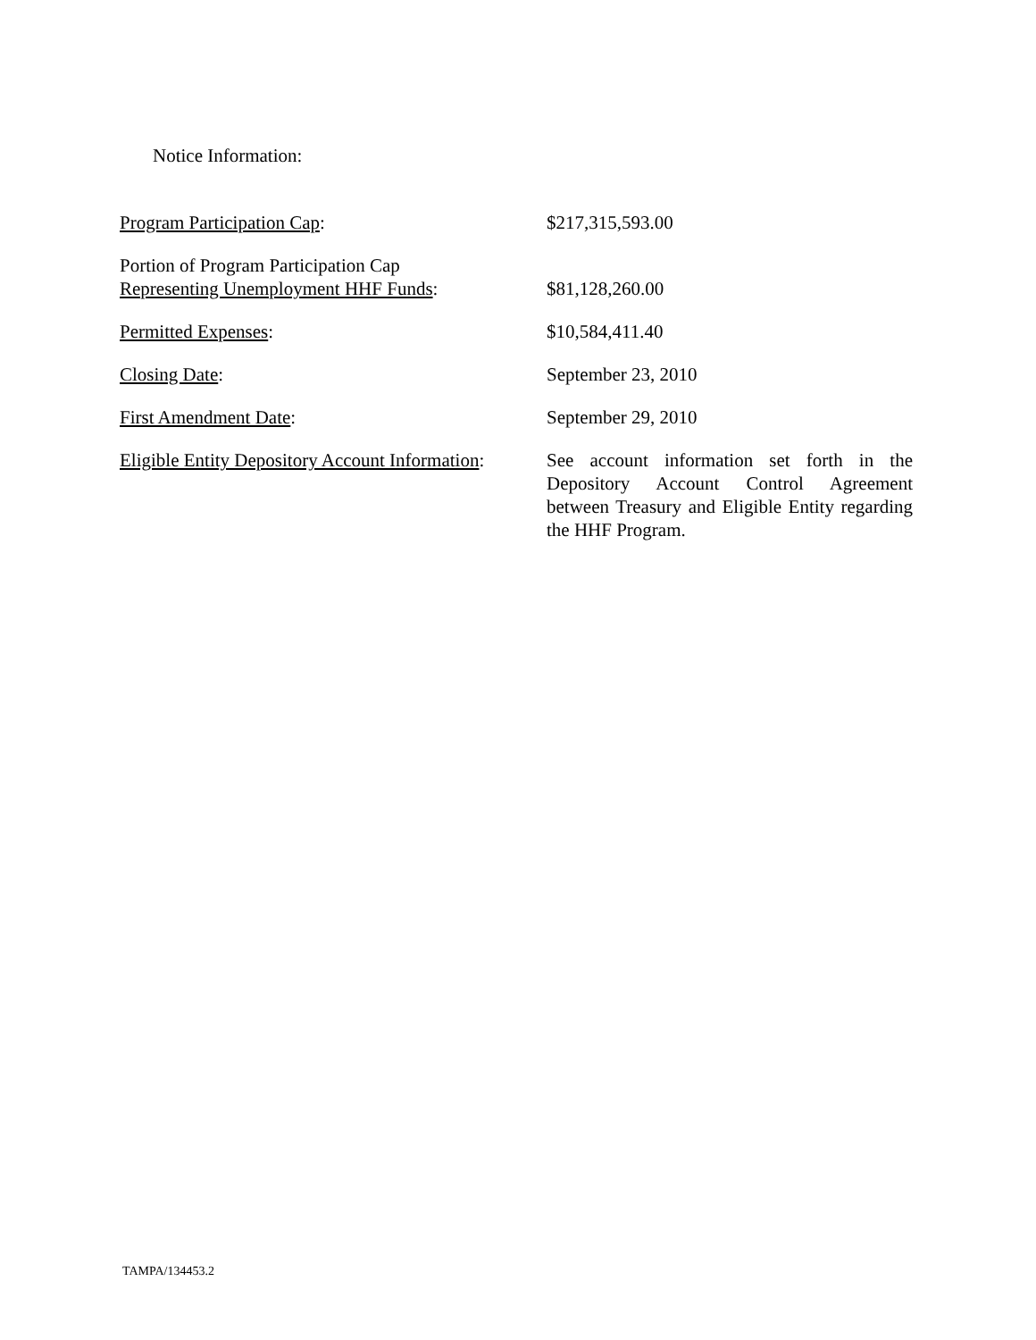Notice Information:
| Program Participation Cap : | $217,315,593.00 |
| Portion of Program Participation Cap Representing Unemployment HHF Funds : | $81,128,260.00 |
| Permitted Expenses : | $10,584,411.40 |
| Closing Date : | September 23, 2010 |
| First Amendment Date : | September 29, 2010 |
| Eligible Entity Depository Account Information : | See account information set forth in the Depository Account Control Agreement between Treasury and Eligible Entity regarding the HHF Program. |
TAMPA/134453.2